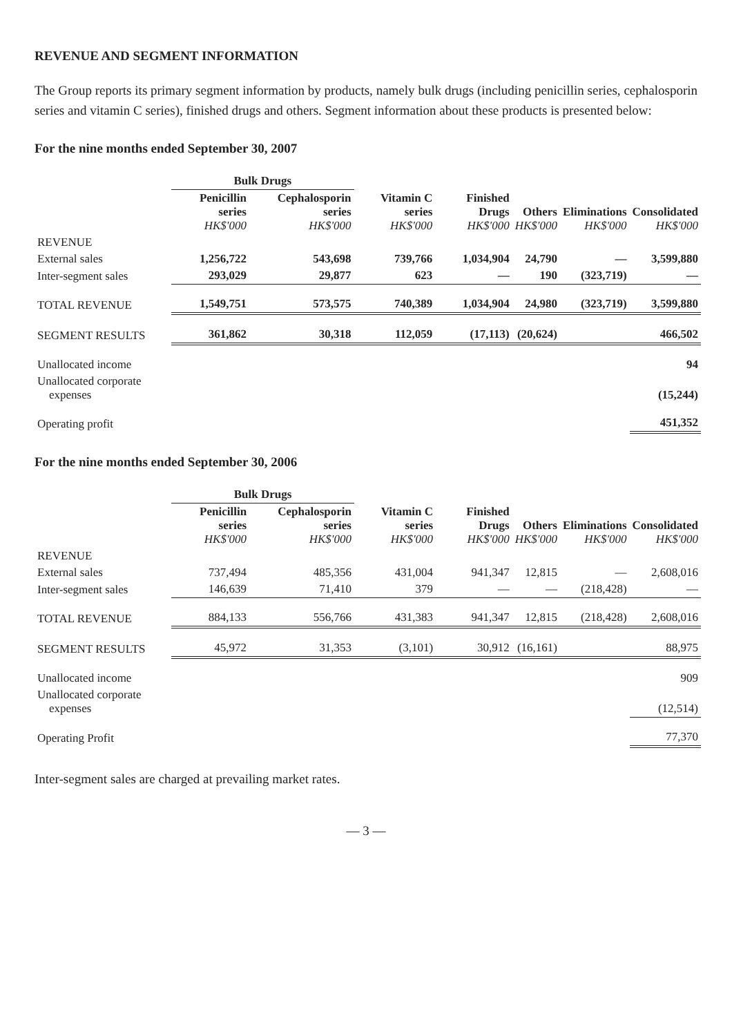REVENUE AND SEGMENT INFORMATION
The Group reports its primary segment information by products, namely bulk drugs (including penicillin series, cephalosporin series and vitamin C series), finished drugs and others. Segment information about these products is presented below:
For the nine months ended September 30, 2007
| | Bulk Drugs | | | | | | |
| --- | --- | --- | --- | --- | --- | --- | --- |
| | Penicillin series HK$'000 | Cephalosporin series HK$'000 | Vitamin C series HK$'000 | Finished Drugs HK$'000 | Others HK$'000 | Eliminations HK$'000 | Consolidated HK$'000 |
| REVENUE | | | | | | | |
| External sales | 1,256,722 | 543,698 | 739,766 | 1,034,904 | 24,790 | — | 3,599,880 |
| Inter-segment sales | 293,029 | 29,877 | 623 | — | 190 | (323,719) | — |
| TOTAL REVENUE | 1,549,751 | 573,575 | 740,389 | 1,034,904 | 24,980 | (323,719) | 3,599,880 |
| SEGMENT RESULTS | 361,862 | 30,318 | 112,059 | (17,113) | (20,624) | | 466,502 |
| Unallocated income | | | | | | | 94 |
| Unallocated corporate expenses | | | | | | | (15,244) |
| Operating profit | | | | | | | 451,352 |
For the nine months ended September 30, 2006
| | Bulk Drugs | | | | | | |
| --- | --- | --- | --- | --- | --- | --- | --- |
| | Penicillin series HK$'000 | Cephalosporin series HK$'000 | Vitamin C series HK$'000 | Finished Drugs HK$'000 | Others HK$'000 | Eliminations HK$'000 | Consolidated HK$'000 |
| REVENUE | | | | | | | |
| External sales | 737,494 | 485,356 | 431,004 | 941,347 | 12,815 | — | 2,608,016 |
| Inter-segment sales | 146,639 | 71,410 | 379 | — | — | (218,428) | — |
| TOTAL REVENUE | 884,133 | 556,766 | 431,383 | 941,347 | 12,815 | (218,428) | 2,608,016 |
| SEGMENT RESULTS | 45,972 | 31,353 | (3,101) | 30,912 | (16,161) | | 88,975 |
| Unallocated income | | | | | | | 909 |
| Unallocated corporate expenses | | | | | | | (12,514) |
| Operating Profit | | | | | | | 77,370 |
Inter-segment sales are charged at prevailing market rates.
— 3 —